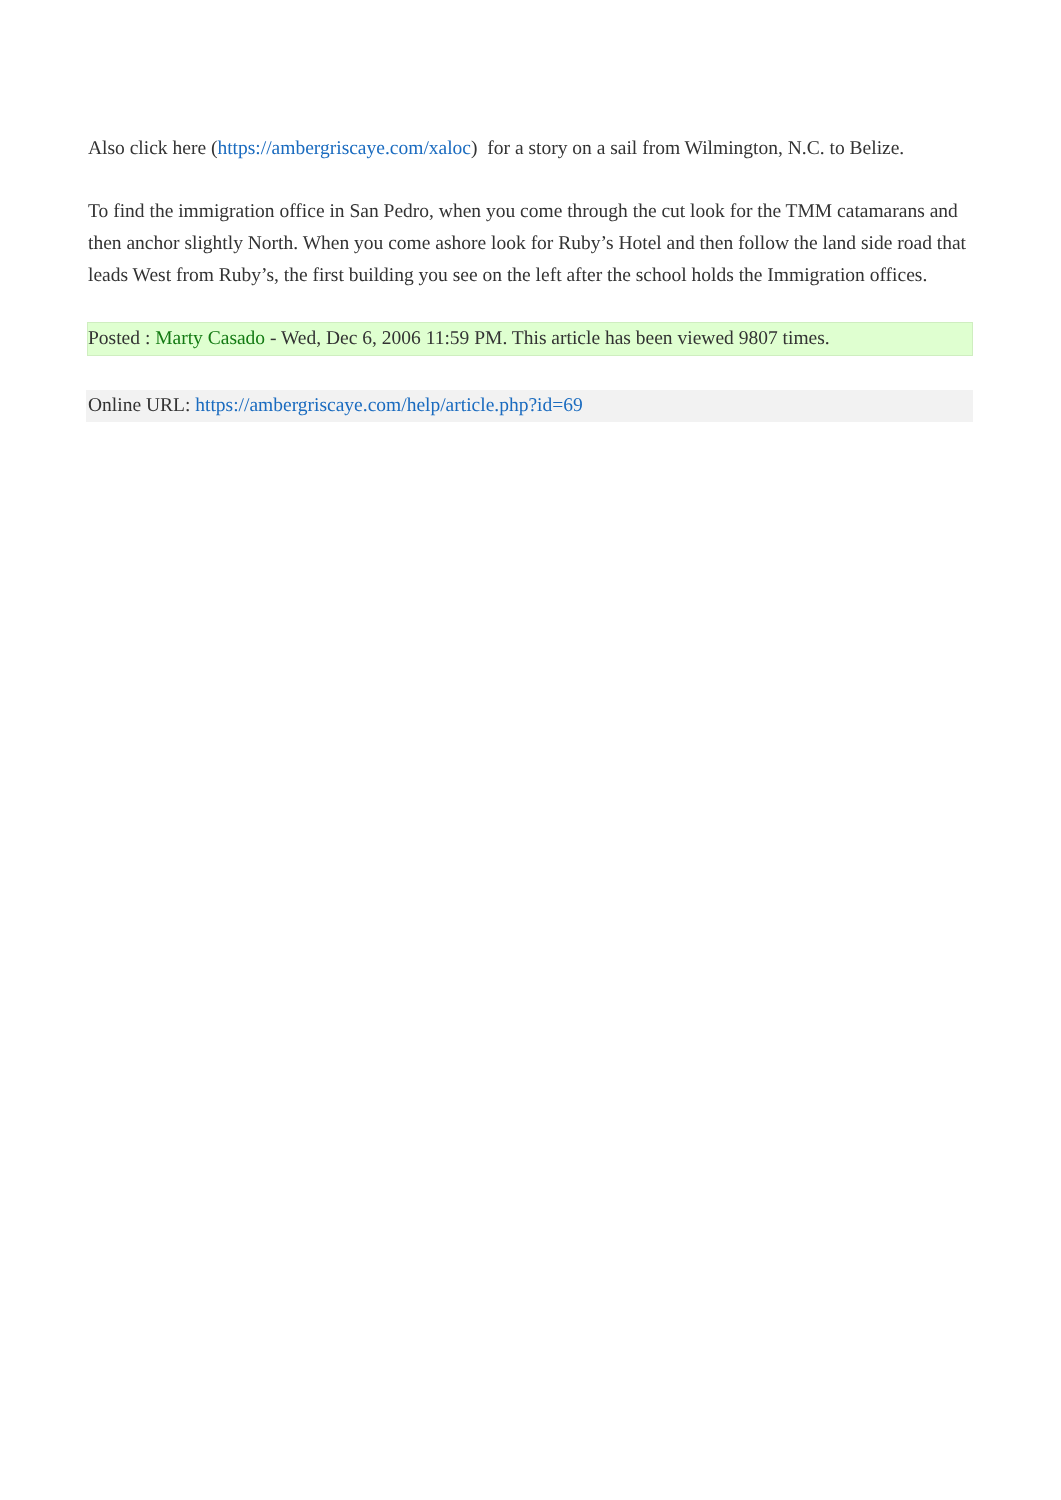Also click here (https://ambergriscaye.com/xaloc) for a story on a sail from Wilmington, N.C. to Belize.
To find the immigration office in San Pedro, when you come through the cut look for the TMM catamarans and then anchor slightly North. When you come ashore look for Ruby’s Hotel and then follow the land side road that leads West from Ruby’s, the first building you see on the left after the school holds the Immigration offices.
Posted : Marty Casado - Wed, Dec 6, 2006 11:59 PM. This article has been viewed 9807 times.
Online URL: https://ambergriscaye.com/help/article.php?id=69